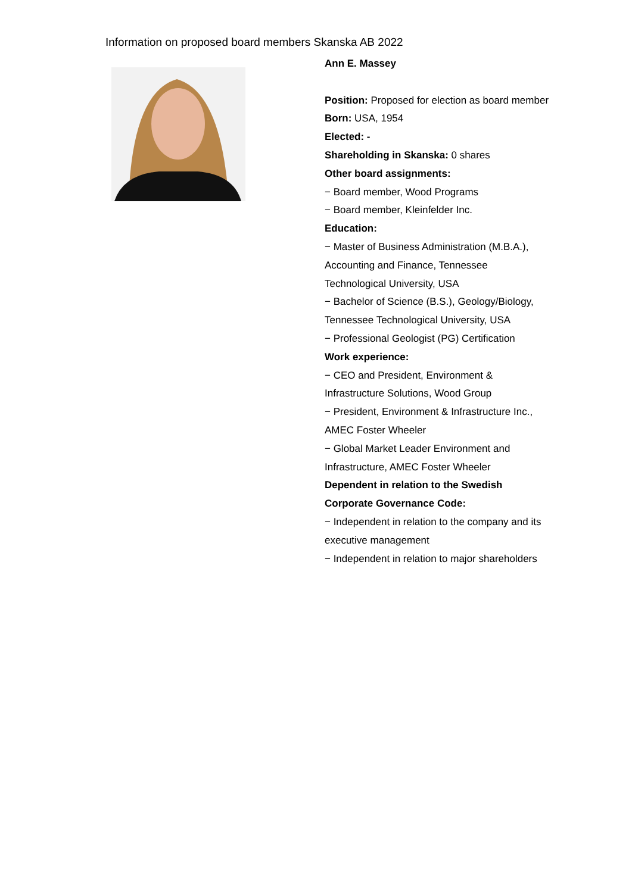Information on proposed board members Skanska AB 2022
Ann E. Massey
Position: Proposed for election as board member
Born: USA, 1954
Elected: -
Shareholding in Skanska: 0 shares
Other board assignments:
− Board member, Wood Programs
− Board member, Kleinfelder Inc.
Education:
− Master of Business Administration (M.B.A.), Accounting and Finance, Tennessee Technological University, USA
− Bachelor of Science (B.S.), Geology/Biology, Tennessee Technological University, USA
− Professional Geologist (PG) Certification
Work experience:
− CEO and President, Environment & Infrastructure Solutions, Wood Group
− President, Environment & Infrastructure Inc., AMEC Foster Wheeler
− Global Market Leader Environment and Infrastructure, AMEC Foster Wheeler
Dependent in relation to the Swedish Corporate Governance Code:
− Independent in relation to the company and its executive management
− Independent in relation to major shareholders